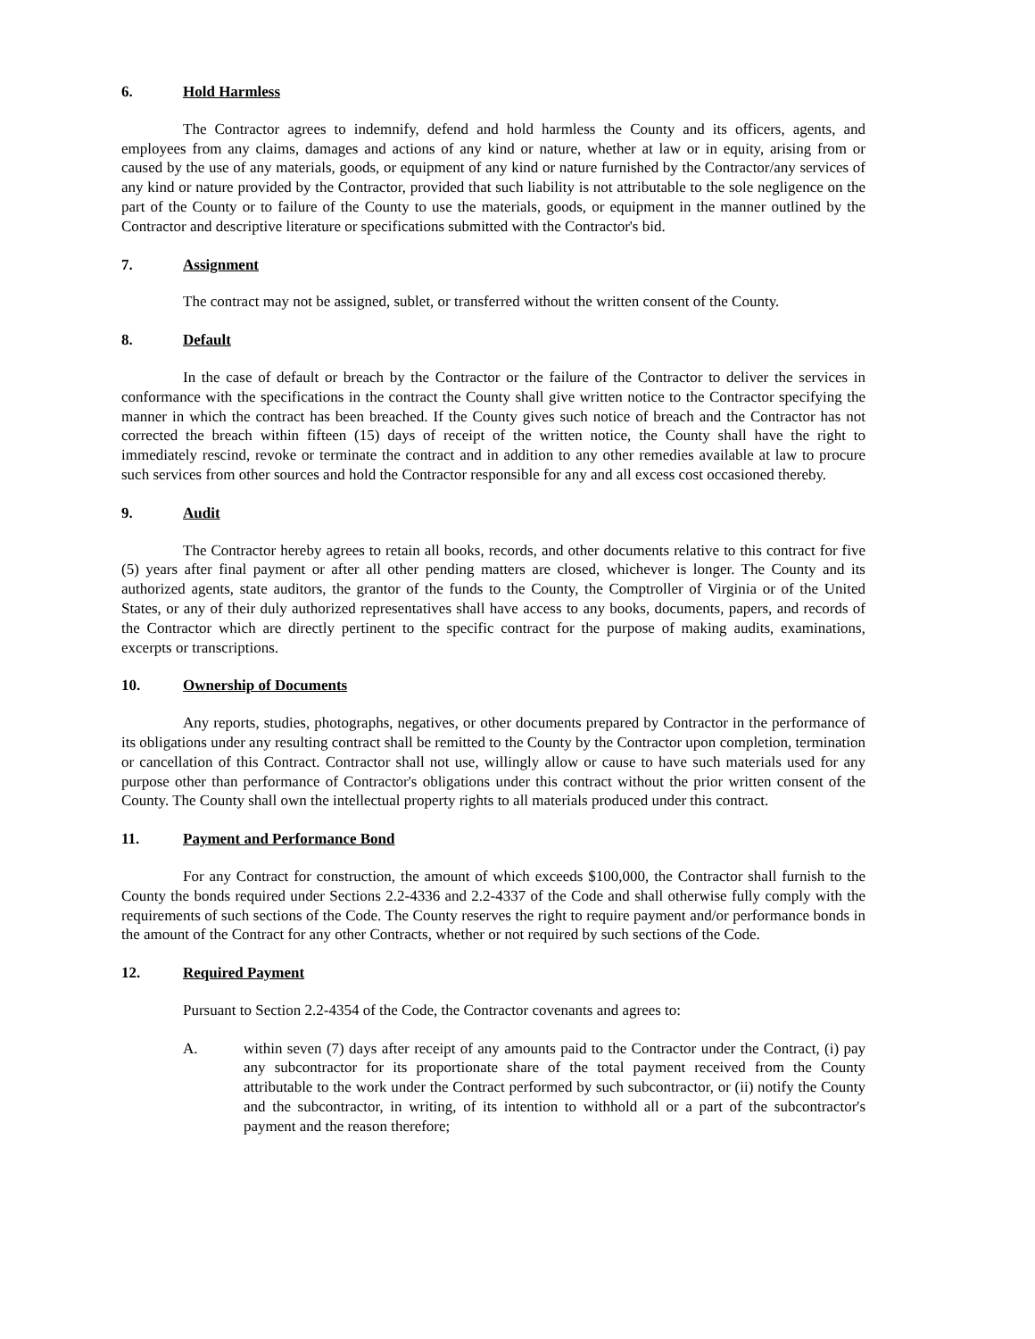6. Hold Harmless
The Contractor agrees to indemnify, defend and hold harmless the County and its officers, agents, and employees from any claims, damages and actions of any kind or nature, whether at law or in equity, arising from or caused by the use of any materials, goods, or equipment of any kind or nature furnished by the Contractor/any services of any kind or nature provided by the Contractor, provided that such liability is not attributable to the sole negligence on the part of the County or to failure of the County to use the materials, goods, or equipment in the manner outlined by the Contractor and descriptive literature or specifications submitted with the Contractor's bid.
7. Assignment
The contract may not be assigned, sublet, or transferred without the written consent of the County.
8. Default
In the case of default or breach by the Contractor or the failure of the Contractor to deliver the services in conformance with the specifications in the contract the County shall give written notice to the Contractor specifying the manner in which the contract has been breached. If the County gives such notice of breach and the Contractor has not corrected the breach within fifteen (15) days of receipt of the written notice, the County shall have the right to immediately rescind, revoke or terminate the contract and in addition to any other remedies available at law to procure such services from other sources and hold the Contractor responsible for any and all excess cost occasioned thereby.
9. Audit
The Contractor hereby agrees to retain all books, records, and other documents relative to this contract for five (5) years after final payment or after all other pending matters are closed, whichever is longer. The County and its authorized agents, state auditors, the grantor of the funds to the County, the Comptroller of Virginia or of the United States, or any of their duly authorized representatives shall have access to any books, documents, papers, and records of the Contractor which are directly pertinent to the specific contract for the purpose of making audits, examinations, excerpts or transcriptions.
10. Ownership of Documents
Any reports, studies, photographs, negatives, or other documents prepared by Contractor in the performance of its obligations under any resulting contract shall be remitted to the County by the Contractor upon completion, termination or cancellation of this Contract. Contractor shall not use, willingly allow or cause to have such materials used for any purpose other than performance of Contractor's obligations under this contract without the prior written consent of the County. The County shall own the intellectual property rights to all materials produced under this contract.
11. Payment and Performance Bond
For any Contract for construction, the amount of which exceeds $100,000, the Contractor shall furnish to the County the bonds required under Sections 2.2-4336 and 2.2-4337 of the Code and shall otherwise fully comply with the requirements of such sections of the Code. The County reserves the right to require payment and/or performance bonds in the amount of the Contract for any other Contracts, whether or not required by such sections of the Code.
12. Required Payment
Pursuant to Section 2.2-4354 of the Code, the Contractor covenants and agrees to:
A. within seven (7) days after receipt of any amounts paid to the Contractor under the Contract, (i) pay any subcontractor for its proportionate share of the total payment received from the County attributable to the work under the Contract performed by such subcontractor, or (ii) notify the County and the subcontractor, in writing, of its intention to withhold all or a part of the subcontractor's payment and the reason therefore;